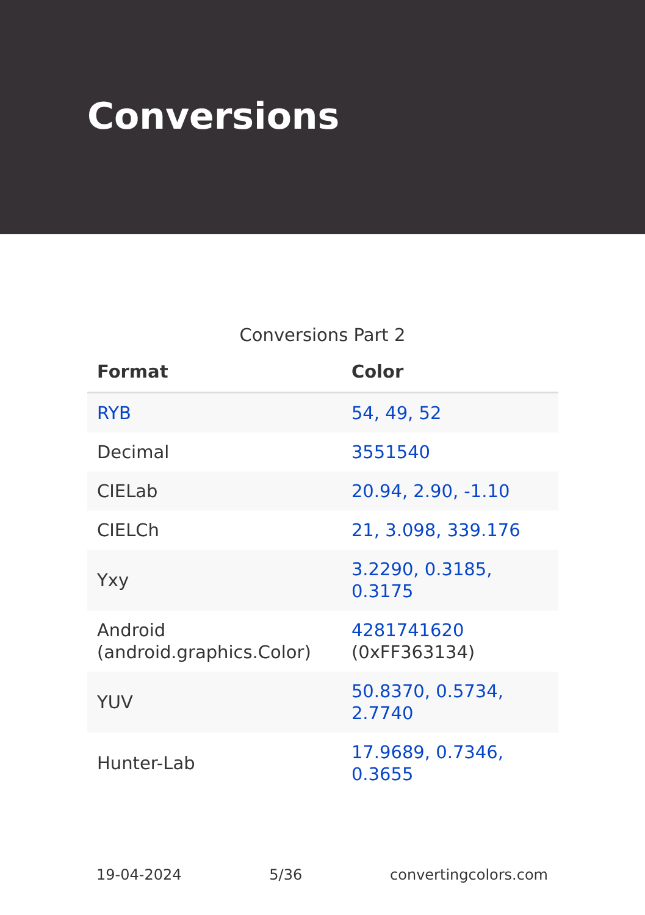Conversions
Conversions Part 2
| Format | Color |
| --- | --- |
| RYB | 54, 49, 52 |
| Decimal | 3551540 |
| CIELab | 20.94, 2.90, -1.10 |
| CIELCh | 21, 3.098, 339.176 |
| Yxy | 3.2290, 0.3185, 0.3175 |
| Android (android.graphics.Color) | 4281741620 (0xFF363134) |
| YUV | 50.8370, 0.5734, 2.7740 |
| Hunter-Lab | 17.9689, 0.7346, 0.3655 |
19-04-2024 5/36 convertingcolors.com